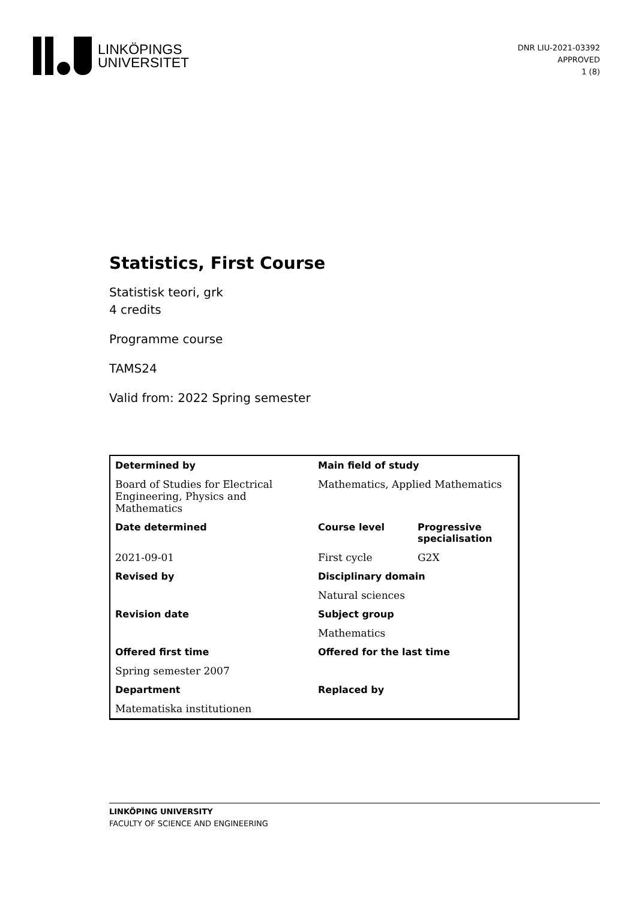LINKÖPINGS
UNIVERSITET
DNR LIU-2021-03392
APPROVED
1 (8)
Statistics, First Course
Statistisk teori, grk
4 credits
Programme course
TAMS24
Valid from: 2022 Spring semester
| Determined by | Main field of study | |
| Board of Studies for Electrical Engineering, Physics and Mathematics | Mathematics, Applied Mathematics | |
| Date determined | Course level | Progressive specialisation |
| 2021-09-01 | First cycle | G2X |
| Revised by | Disciplinary domain | |
| | Natural sciences | |
| Revision date | Subject group | |
| | Mathematics | |
| Offered first time | Offered for the last time | |
| Spring semester 2007 | | |
| Department | Replaced by | |
| Matematiska institutionen | | |
LINKÖPING UNIVERSITY
FACULTY OF SCIENCE AND ENGINEERING